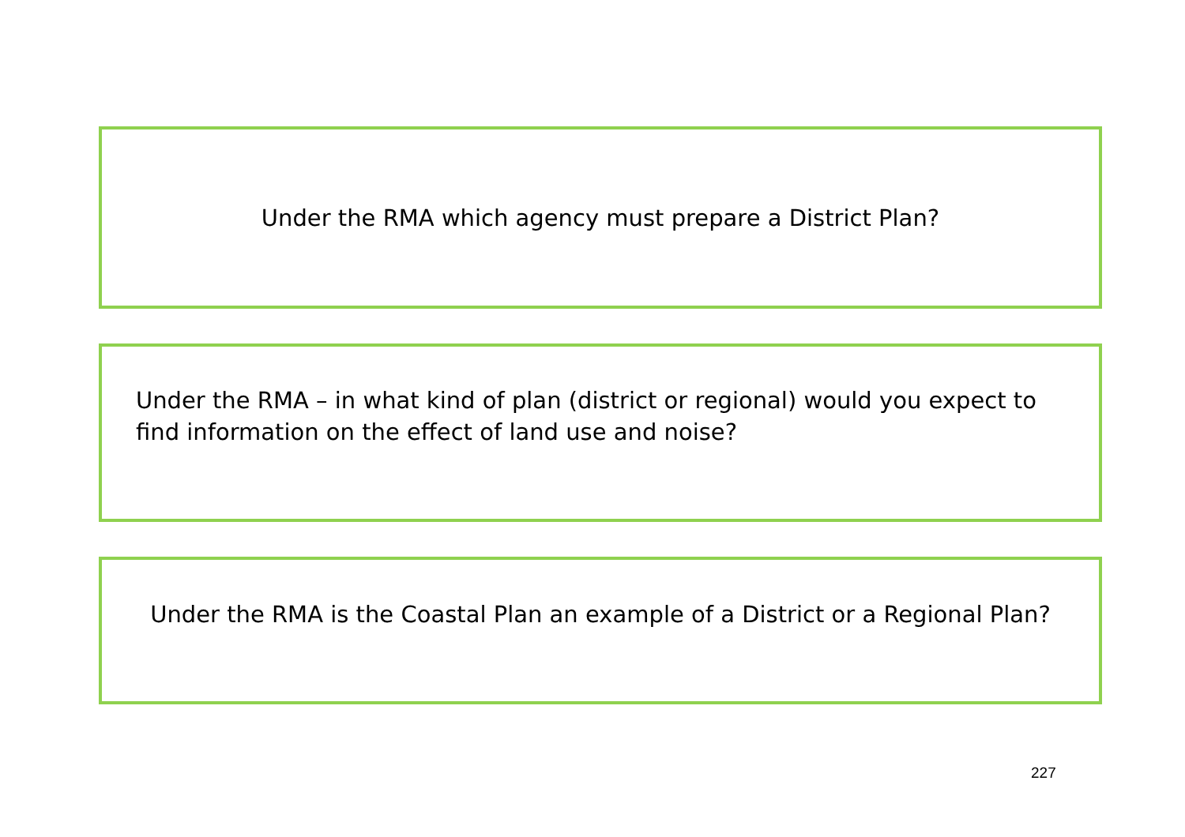Under the RMA which agency must prepare a District Plan?
Under the RMA – in what kind of plan (district or regional) would you expect to find information on the effect of land use and noise?
Under the RMA is the Coastal Plan an example of a District or a Regional Plan?
227